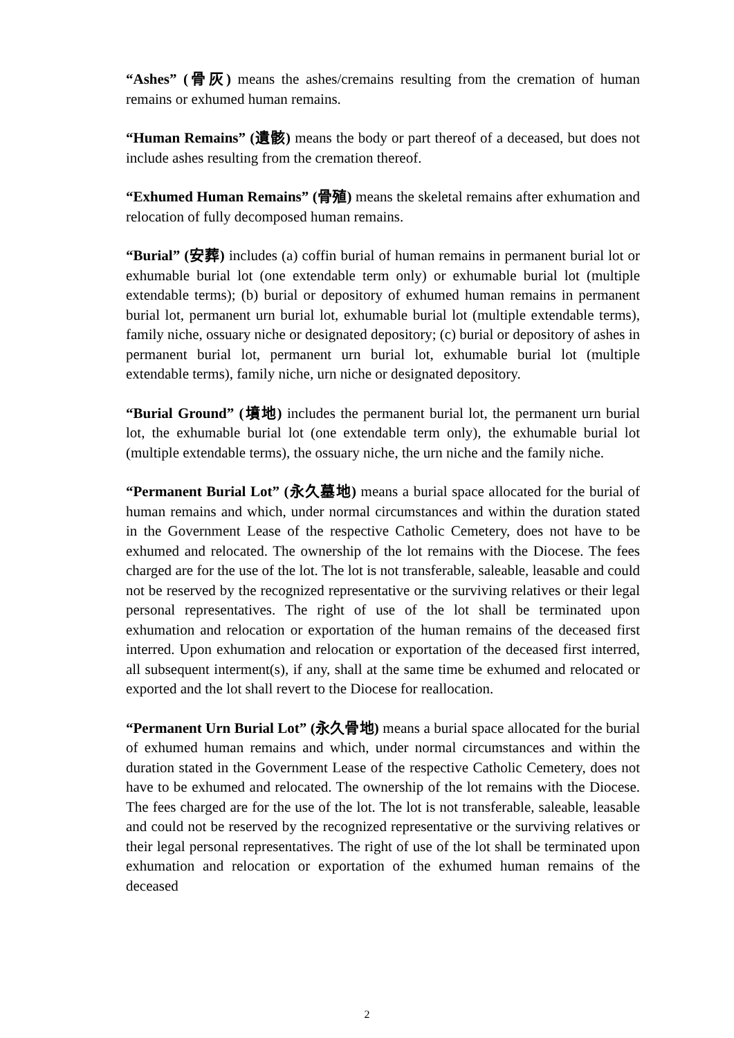“Ashes” (骨灰) means the ashes/cremains resulting from the cremation of human remains or exhumed human remains.
“Human Remains” (遺骸) means the body or part thereof of a deceased, but does not include ashes resulting from the cremation thereof.
“Exhumed Human Remains” (骨殖) means the skeletal remains after exhumation and relocation of fully decomposed human remains.
“Burial” (安葬) includes (a) coffin burial of human remains in permanent burial lot or exhumable burial lot (one extendable term only) or exhumable burial lot (multiple extendable terms); (b) burial or depository of exhumed human remains in permanent burial lot, permanent urn burial lot, exhumable burial lot (multiple extendable terms), family niche, ossuary niche or designated depository; (c) burial or depository of ashes in permanent burial lot, permanent urn burial lot, exhumable burial lot (multiple extendable terms), family niche, urn niche or designated depository.
“Burial Ground” (墳地) includes the permanent burial lot, the permanent urn burial lot, the exhumable burial lot (one extendable term only), the exhumable burial lot (multiple extendable terms), the ossuary niche, the urn niche and the family niche.
“Permanent Burial Lot” (永久墓地) means a burial space allocated for the burial of human remains and which, under normal circumstances and within the duration stated in the Government Lease of the respective Catholic Cemetery, does not have to be exhumed and relocated. The ownership of the lot remains with the Diocese. The fees charged are for the use of the lot. The lot is not transferable, saleable, leasable and could not be reserved by the recognized representative or the surviving relatives or their legal personal representatives. The right of use of the lot shall be terminated upon exhumation and relocation or exportation of the human remains of the deceased first interred. Upon exhumation and relocation or exportation of the deceased first interred, all subsequent interment(s), if any, shall at the same time be exhumed and relocated or exported and the lot shall revert to the Diocese for reallocation.
“Permanent Urn Burial Lot” (永久骨地) means a burial space allocated for the burial of exhumed human remains and which, under normal circumstances and within the duration stated in the Government Lease of the respective Catholic Cemetery, does not have to be exhumed and relocated. The ownership of the lot remains with the Diocese. The fees charged are for the use of the lot. The lot is not transferable, saleable, leasable and could not be reserved by the recognized representative or the surviving relatives or their legal personal representatives. The right of use of the lot shall be terminated upon exhumation and relocation or exportation of the exhumed human remains of the deceased
2